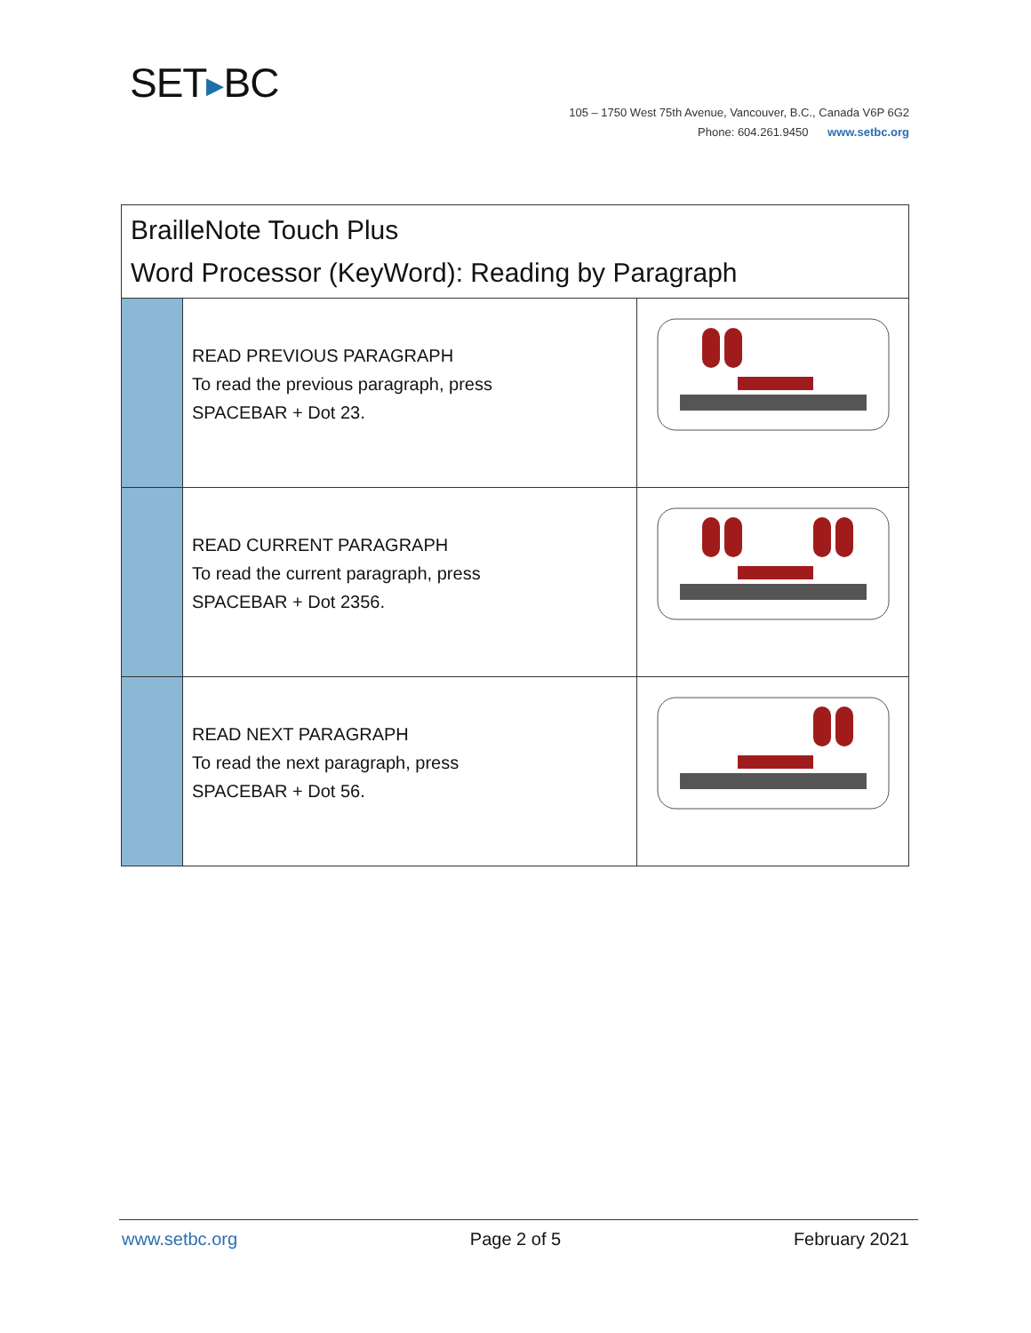SET▶BC
105 – 1750 West 75th Avenue, Vancouver, B.C., Canada V6P 6G2
Phone: 604.261.9450 www.setbc.org
| BrailleNote Touch Plus Word Processor (KeyWord): Reading by Paragraph | | |
| --- | --- | --- |
| | READ PREVIOUS PARAGRAPH To read the previous paragraph, press SPACEBAR + Dot 23. | |
| | READ CURRENT PARAGRAPH To read the current paragraph, press SPACEBAR + Dot 2356. | |
| | READ NEXT PARAGRAPH To read the next paragraph, press SPACEBAR + Dot 56. | |
www.setbc.org Page 2 of 5 February 2021